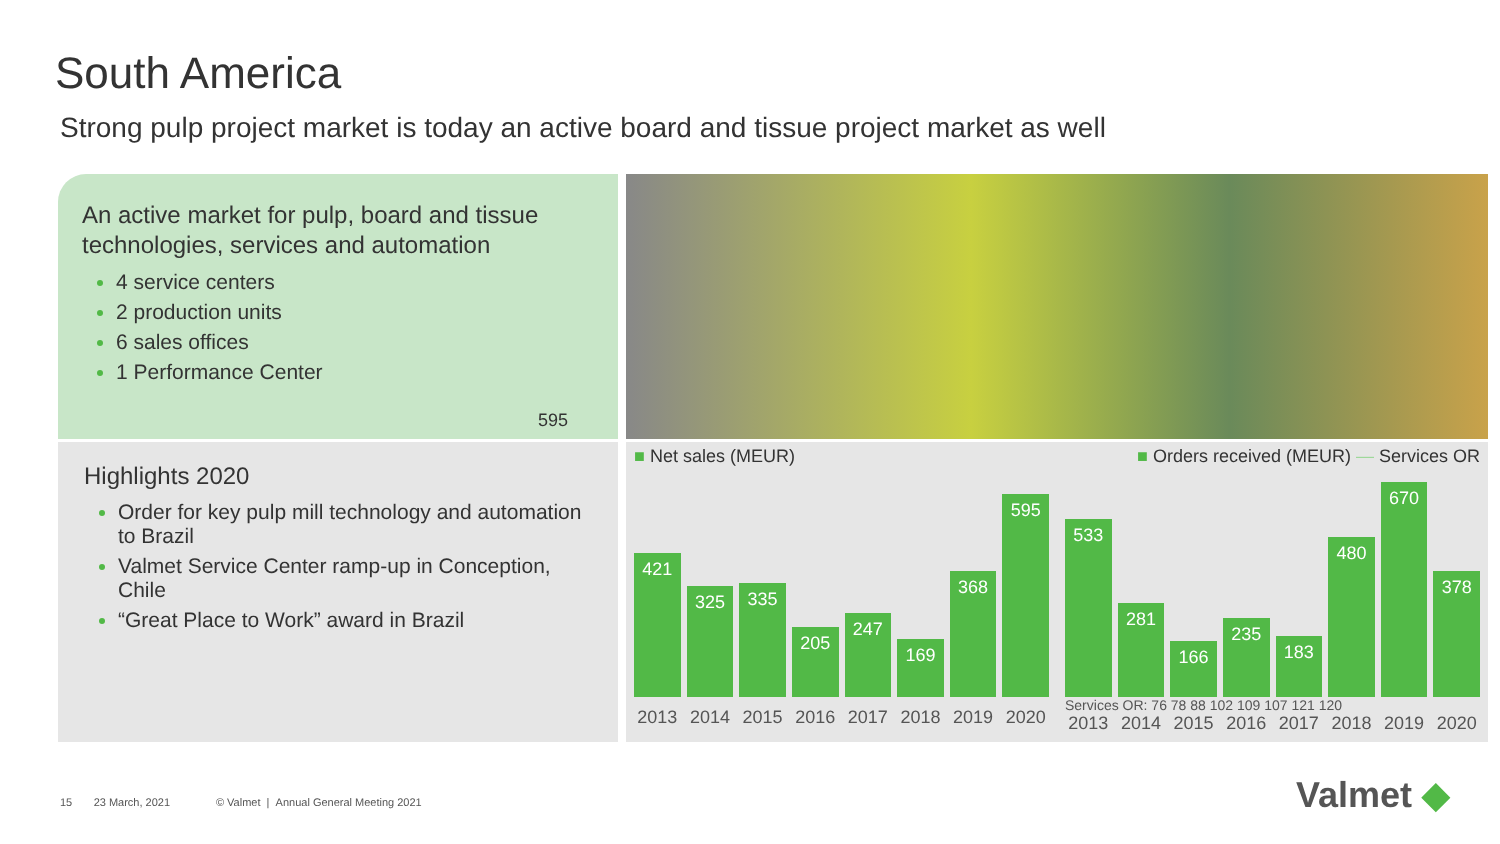South America
Strong pulp project market is today an active board and tissue project market as well
An active market for pulp, board and tissue technologies, services and automation
4 service centers
2 production units
6 sales offices
1 Performance Center
595
Highlights 2020
Order for key pulp mill technology and automation to Brazil
Valmet Service Center ramp-up in Conception, Chile
“Great Place to Work” award in Brazil
■ Net sales (MEUR)
421
325
335
205
247
169
368
595
2013 2014 2015 2016 2017 2018 2019 2020
■ Orders received (MEUR) — Services OR
533
281
166
235
183
480
670
378
Services OR: 76 78 88 102 109 107 121 120
2013 2014 2015 2016 2017 2018 2019 2020
15 23 March, 2021 © Valmet | Annual General Meeting 2021
Valmet ◆